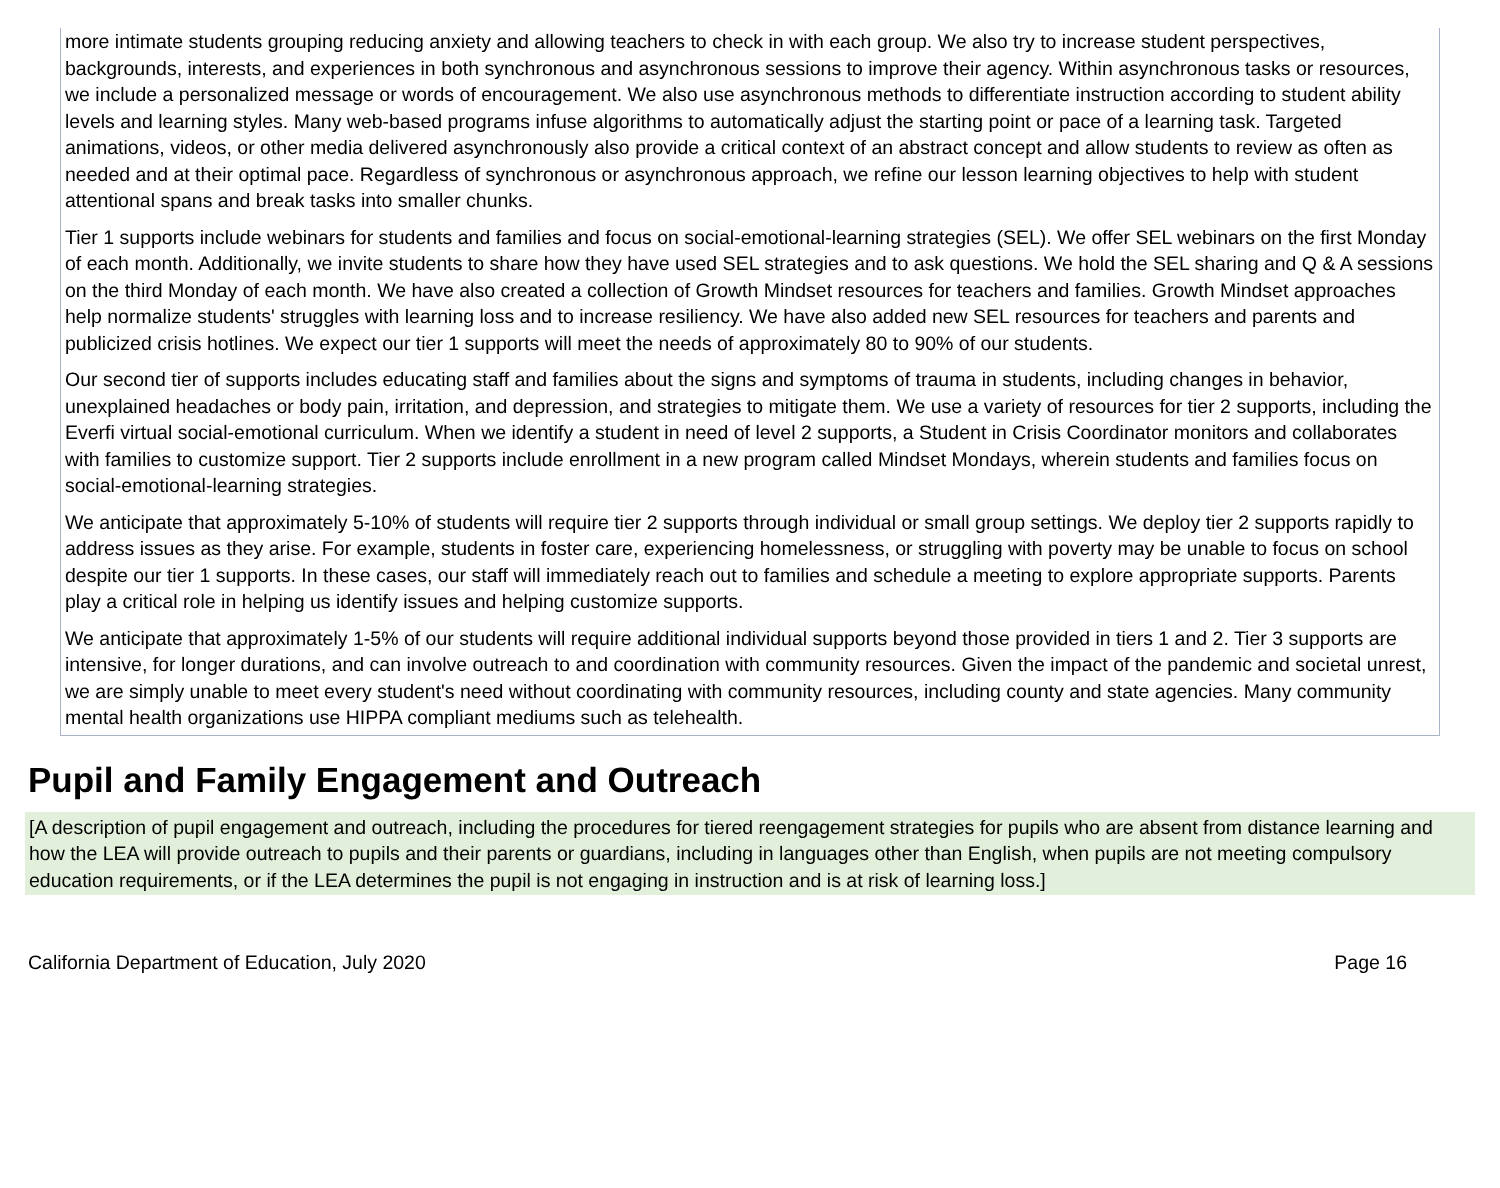more intimate students grouping reducing anxiety and allowing teachers to check in with each group. We also try to increase student perspectives, backgrounds, interests, and experiences in both synchronous and asynchronous sessions to improve their agency. Within asynchronous tasks or resources, we include a personalized message or words of encouragement. We also use asynchronous methods to differentiate instruction according to student ability levels and learning styles. Many web-based programs infuse algorithms to automatically adjust the starting point or pace of a learning task. Targeted animations, videos, or other media delivered asynchronously also provide a critical context of an abstract concept and allow students to review as often as needed and at their optimal pace. Regardless of synchronous or asynchronous approach, we refine our lesson learning objectives to help with student attentional spans and break tasks into smaller chunks.
Tier 1 supports include webinars for students and families and focus on social-emotional-learning strategies (SEL). We offer SEL webinars on the first Monday of each month. Additionally, we invite students to share how they have used SEL strategies and to ask questions. We hold the SEL sharing and Q & A sessions on the third Monday of each month. We have also created a collection of Growth Mindset resources for teachers and families. Growth Mindset approaches help normalize students' struggles with learning loss and to increase resiliency. We have also added new SEL resources for teachers and parents and publicized crisis hotlines. We expect our tier 1 supports will meet the needs of approximately 80 to 90% of our students.
Our second tier of supports includes educating staff and families about the signs and symptoms of trauma in students, including changes in behavior, unexplained headaches or body pain, irritation, and depression, and strategies to mitigate them. We use a variety of resources for tier 2 supports, including the Everfi virtual social-emotional curriculum. When we identify a student in need of level 2 supports, a Student in Crisis Coordinator monitors and collaborates with families to customize support. Tier 2 supports include enrollment in a new program called Mindset Mondays, wherein students and families focus on social-emotional-learning strategies.
We anticipate that approximately 5-10% of students will require tier 2 supports through individual or small group settings. We deploy tier 2 supports rapidly to address issues as they arise. For example, students in foster care, experiencing homelessness, or struggling with poverty may be unable to focus on school despite our tier 1 supports. In these cases, our staff will immediately reach out to families and schedule a meeting to explore appropriate supports. Parents play a critical role in helping us identify issues and helping customize supports.
We anticipate that approximately 1-5% of our students will require additional individual supports beyond those provided in tiers 1 and 2. Tier 3 supports are intensive, for longer durations, and can involve outreach to and coordination with community resources. Given the impact of the pandemic and societal unrest, we are simply unable to meet every student's need without coordinating with community resources, including county and state agencies. Many community mental health organizations use HIPPA compliant mediums such as telehealth.
Pupil and Family Engagement and Outreach
[A description of pupil engagement and outreach, including the procedures for tiered reengagement strategies for pupils who are absent from distance learning and how the LEA will provide outreach to pupils and their parents or guardians, including in languages other than English, when pupils are not meeting compulsory education requirements, or if the LEA determines the pupil is not engaging in instruction and is at risk of learning loss.]
California Department of Education, July 2020 Page 16